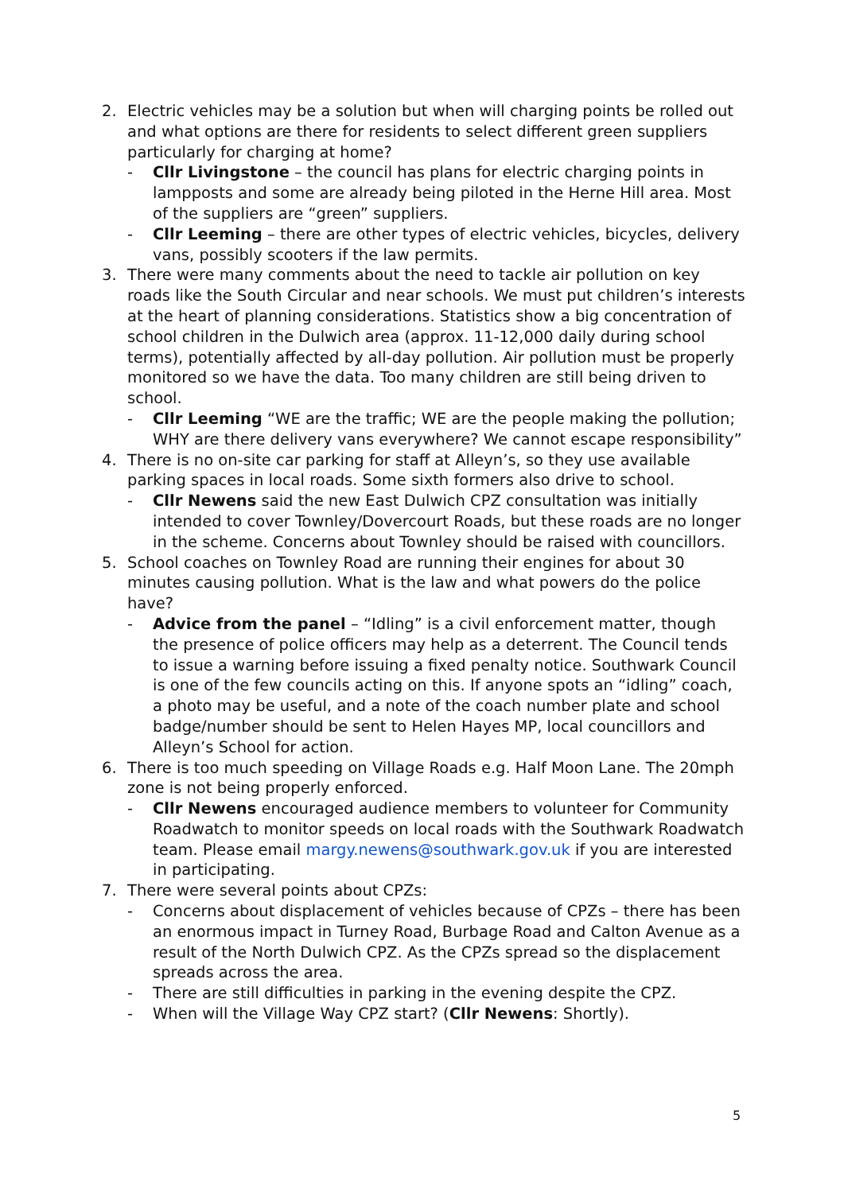2. Electric vehicles may be a solution but when will charging points be rolled out and what options are there for residents to select different green suppliers particularly for charging at home?
- Cllr Livingstone – the council has plans for electric charging points in lampposts and some are already being piloted in the Herne Hill area. Most of the suppliers are “green” suppliers.
- Cllr Leeming – there are other types of electric vehicles, bicycles, delivery vans, possibly scooters if the law permits.
3. There were many comments about the need to tackle air pollution on key roads like the South Circular and near schools. We must put children’s interests at the heart of planning considerations. Statistics show a big concentration of school children in the Dulwich area (approx. 11-12,000 daily during school terms), potentially affected by all-day pollution. Air pollution must be properly monitored so we have the data. Too many children are still being driven to school.
- Cllr Leeming “WE are the traffic; WE are the people making the pollution; WHY are there delivery vans everywhere? We cannot escape responsibility”
4. There is no on-site car parking for staff at Alleyn’s, so they use available parking spaces in local roads. Some sixth formers also drive to school.
- Cllr Newens said the new East Dulwich CPZ consultation was initially intended to cover Townley/Dovercourt Roads, but these roads are no longer in the scheme. Concerns about Townley should be raised with councillors.
5. School coaches on Townley Road are running their engines for about 30 minutes causing pollution. What is the law and what powers do the police have?
- Advice from the panel – “Idling” is a civil enforcement matter, though the presence of police officers may help as a deterrent. The Council tends to issue a warning before issuing a fixed penalty notice. Southwark Council is one of the few councils acting on this. If anyone spots an “idling” coach, a photo may be useful, and a note of the coach number plate and school badge/number should be sent to Helen Hayes MP, local councillors and Alleyn’s School for action.
6. There is too much speeding on Village Roads e.g. Half Moon Lane. The 20mph zone is not being properly enforced.
- Cllr Newens encouraged audience members to volunteer for Community Roadwatch to monitor speeds on local roads with the Southwark Roadwatch team. Please email margy.newens@southwark.gov.uk if you are interested in participating.
7. There were several points about CPZs:
- Concerns about displacement of vehicles because of CPZs – there has been an enormous impact in Turney Road, Burbage Road and Calton Avenue as a result of the North Dulwich CPZ. As the CPZs spread so the displacement spreads across the area.
- There are still difficulties in parking in the evening despite the CPZ.
- When will the Village Way CPZ start? (Cllr Newens: Shortly).
5